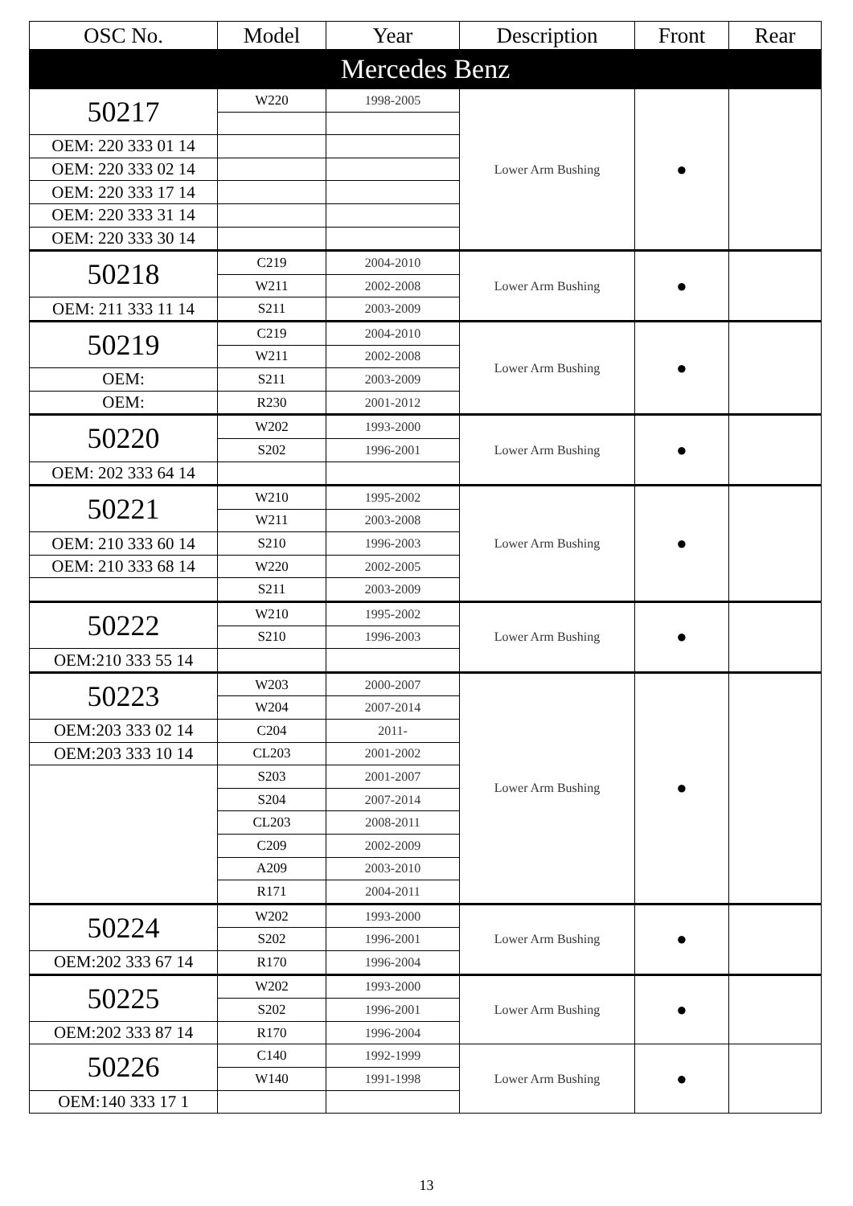| OSC No. | Model | Year | Description | Front | Rear |
| --- | --- | --- | --- | --- | --- |
| Mercedes Benz | | | | | |
| 50217 | W220 | 1998-2005 | Lower Arm Bushing | ● | |
| OEM: 220 333 01 14 | | | | | |
| OEM: 220 333 02 14 | | | | | |
| OEM: 220 333 17 14 | | | | | |
| OEM: 220 333 31 14 | | | | | |
| OEM: 220 333 30 14 | | | | | |
| 50218 | C219 | 2004-2010 | Lower Arm Bushing | ● | |
| | W211 | 2002-2008 | | | |
| OEM: 211 333 11 14 | S211 | 2003-2009 | | | |
| 50219 | C219 | 2004-2010 | Lower Arm Bushing | ● | |
| | W211 | 2002-2008 | | | |
| OEM: | S211 | 2003-2009 | | | |
| OEM: | R230 | 2001-2012 | | | |
| 50220 | W202 | 1993-2000 | Lower Arm Bushing | ● | |
| | S202 | 1996-2001 | | | |
| OEM: 202 333 64 14 | | | | | |
| 50221 | W210 | 1995-2002 | Lower Arm Bushing | ● | |
| | W211 | 2003-2008 | | | |
| OEM: 210 333 60 14 | S210 | 1996-2003 | | | |
| OEM: 210 333 68 14 | W220 | 2002-2005 | | | |
| | S211 | 2003-2009 | | | |
| 50222 | W210 | 1995-2002 | Lower Arm Bushing | ● | |
| | S210 | 1996-2003 | | | |
| OEM:210 333 55 14 | | | | | |
| 50223 | W203 | 2000-2007 | Lower Arm Bushing | ● | |
| | W204 | 2007-2014 | | | |
| OEM:203 333 02 14 | C204 | 2011- | | | |
| OEM:203 333 10 14 | CL203 | 2001-2002 | | | |
| | S203 | 2001-2007 | | | |
| | S204 | 2007-2014 | | | |
| | CL203 | 2008-2011 | | | |
| | C209 | 2002-2009 | | | |
| | A209 | 2003-2010 | | | |
| | R171 | 2004-2011 | | | |
| 50224 | W202 | 1993-2000 | Lower Arm Bushing | ● | |
| | S202 | 1996-2001 | | | |
| OEM:202 333 67 14 | R170 | 1996-2004 | | | |
| 50225 | W202 | 1993-2000 | Lower Arm Bushing | ● | |
| | S202 | 1996-2001 | | | |
| OEM:202 333 87 14 | R170 | 1996-2004 | | | |
| 50226 | C140 | 1992-1999 | Lower Arm Bushing | ● | |
| | W140 | 1991-1998 | | | |
| OEM:140 333 17 1 | | | | | |
13